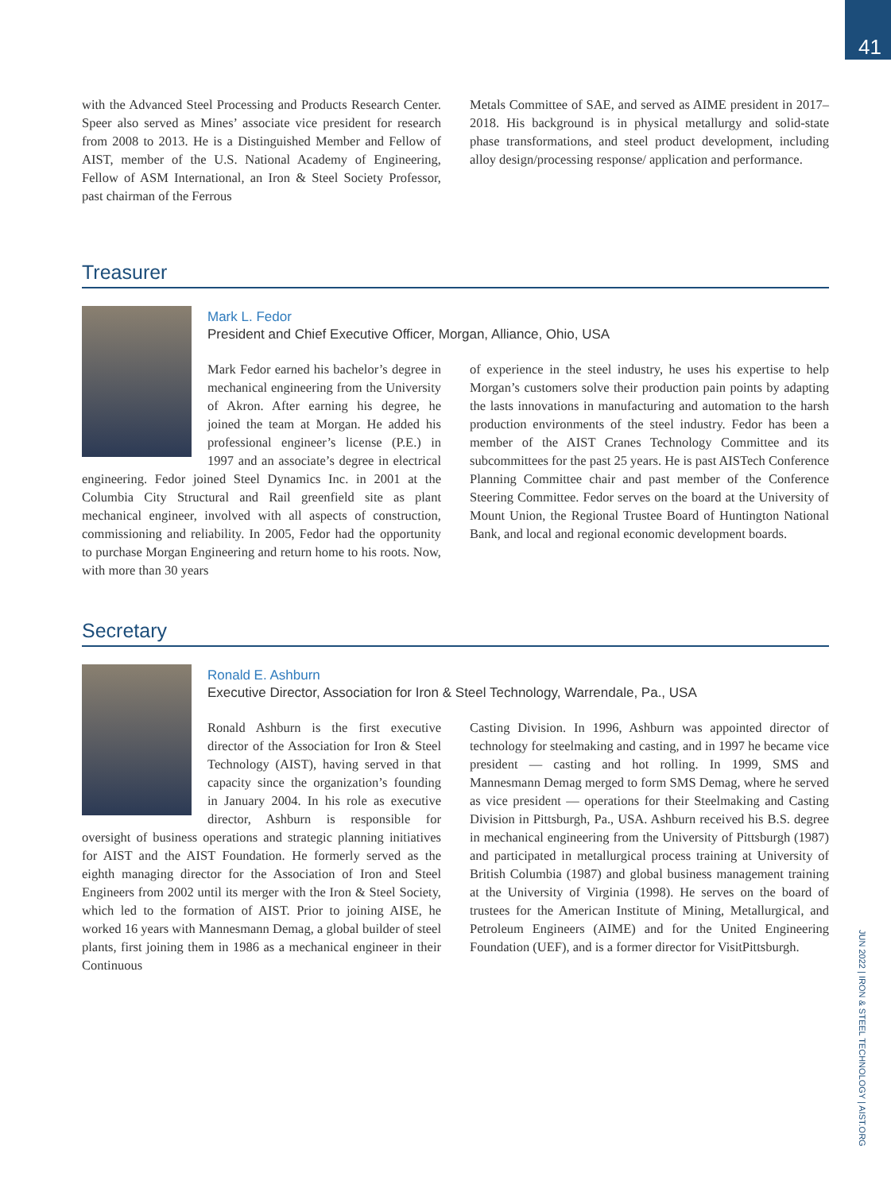41
with the Advanced Steel Processing and Products Research Center. Speer also served as Mines’ associate vice president for research from 2008 to 2013. He is a Distinguished Member and Fellow of AIST, member of the U.S. National Academy of Engineering, Fellow of ASM International, an Iron & Steel Society Professor, past chairman of the Ferrous
Metals Committee of SAE, and served as AIME president in 2017–2018. His background is in physical metallurgy and solid-state phase transformations, and steel product development, including alloy design/processing response/ application and performance.
Treasurer
Mark L. Fedor
President and Chief Executive Officer, Morgan, Alliance, Ohio, USA
Mark Fedor earned his bachelor’s degree in mechanical engineering from the University of Akron. After earning his degree, he joined the team at Morgan. He added his professional engineer’s license (P.E.) in 1997 and an associate’s degree in electrical engineering. Fedor joined Steel Dynamics Inc. in 2001 at the Columbia City Structural and Rail greenfield site as plant mechanical engineer, involved with all aspects of construction, commissioning and reliability. In 2005, Fedor had the opportunity to purchase Morgan Engineering and return home to his roots. Now, with more than 30 years
of experience in the steel industry, he uses his expertise to help Morgan’s customers solve their production pain points by adapting the lasts innovations in manufacturing and automation to the harsh production environments of the steel industry. Fedor has been a member of the AIST Cranes Technology Committee and its subcommittees for the past 25 years. He is past AISTech Conference Planning Committee chair and past member of the Conference Steering Committee. Fedor serves on the board at the University of Mount Union, the Regional Trustee Board of Huntington National Bank, and local and regional economic development boards.
Secretary
Ronald E. Ashburn
Executive Director, Association for Iron & Steel Technology, Warrendale, Pa., USA
Ronald Ashburn is the first executive director of the Association for Iron & Steel Technology (AIST), having served in that capacity since the organization’s founding in January 2004. In his role as executive director, Ashburn is responsible for oversight of business operations and strategic planning initiatives for AIST and the AIST Foundation. He formerly served as the eighth managing director for the Association of Iron and Steel Engineers from 2002 until its merger with the Iron & Steel Society, which led to the formation of AIST. Prior to joining AISE, he worked 16 years with Mannesmann Demag, a global builder of steel plants, first joining them in 1986 as a mechanical engineer in their Continuous
Casting Division. In 1996, Ashburn was appointed director of technology for steelmaking and casting, and in 1997 he became vice president — casting and hot rolling. In 1999, SMS and Mannesmann Demag merged to form SMS Demag, where he served as vice president — operations for their Steelmaking and Casting Division in Pittsburgh, Pa., USA. Ashburn received his B.S. degree in mechanical engineering from the University of Pittsburgh (1987) and participated in metallurgical process training at University of British Columbia (1987) and global business management training at the University of Virginia (1998). He serves on the board of trustees for the American Institute of Mining, Metallurgical, and Petroleum Engineers (AIME) and for the United Engineering Foundation (UEF), and is a former director for VisitPittsburgh.
JUN 2022 | IRON & STEEL TECHNOLOGY | AIST.ORG